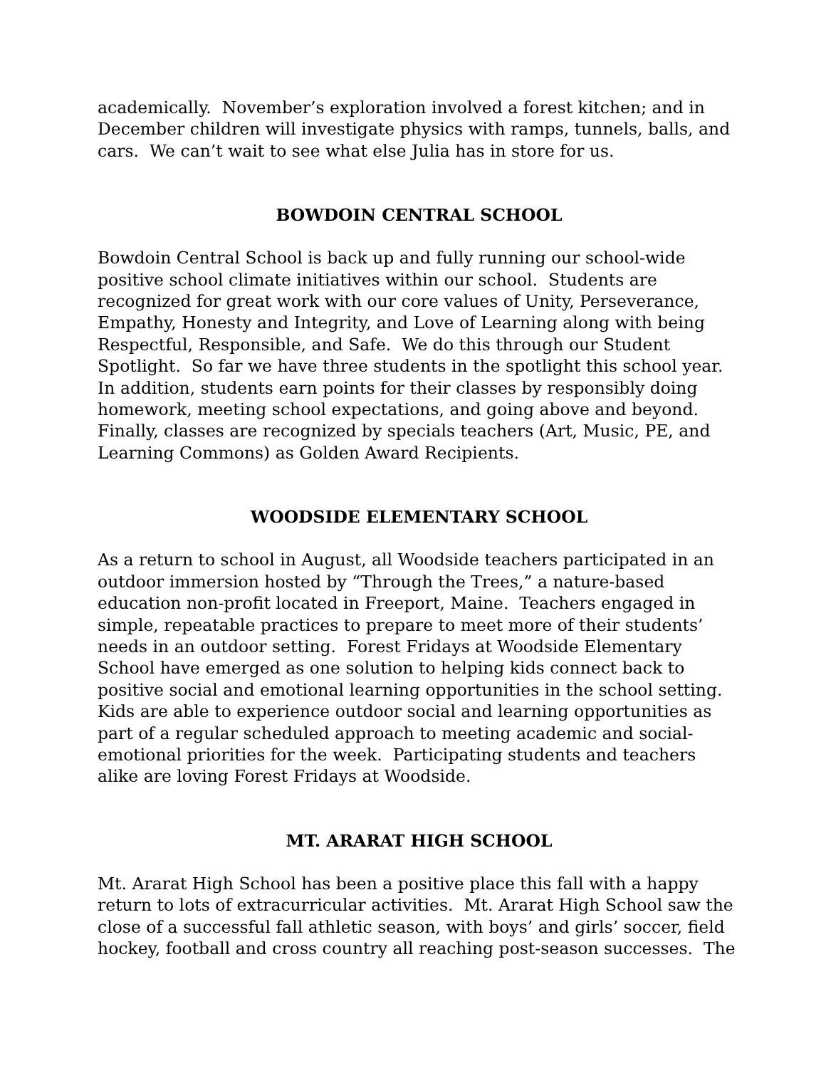academically. November’s exploration involved a forest kitchen; and in December children will investigate physics with ramps, tunnels, balls, and cars. We can’t wait to see what else Julia has in store for us.
BOWDOIN CENTRAL SCHOOL
Bowdoin Central School is back up and fully running our school-wide positive school climate initiatives within our school. Students are recognized for great work with our core values of Unity, Perseverance, Empathy, Honesty and Integrity, and Love of Learning along with being Respectful, Responsible, and Safe. We do this through our Student Spotlight. So far we have three students in the spotlight this school year. In addition, students earn points for their classes by responsibly doing homework, meeting school expectations, and going above and beyond. Finally, classes are recognized by specials teachers (Art, Music, PE, and Learning Commons) as Golden Award Recipients.
WOODSIDE ELEMENTARY SCHOOL
As a return to school in August, all Woodside teachers participated in an outdoor immersion hosted by “Through the Trees,” a nature-based education non-profit located in Freeport, Maine. Teachers engaged in simple, repeatable practices to prepare to meet more of their students’ needs in an outdoor setting. Forest Fridays at Woodside Elementary School have emerged as one solution to helping kids connect back to positive social and emotional learning opportunities in the school setting. Kids are able to experience outdoor social and learning opportunities as part of a regular scheduled approach to meeting academic and social-emotional priorities for the week. Participating students and teachers alike are loving Forest Fridays at Woodside.
MT. ARARAT HIGH SCHOOL
Mt. Ararat High School has been a positive place this fall with a happy return to lots of extracurricular activities. Mt. Ararat High School saw the close of a successful fall athletic season, with boys’ and girls’ soccer, field hockey, football and cross country all reaching post-season successes. The